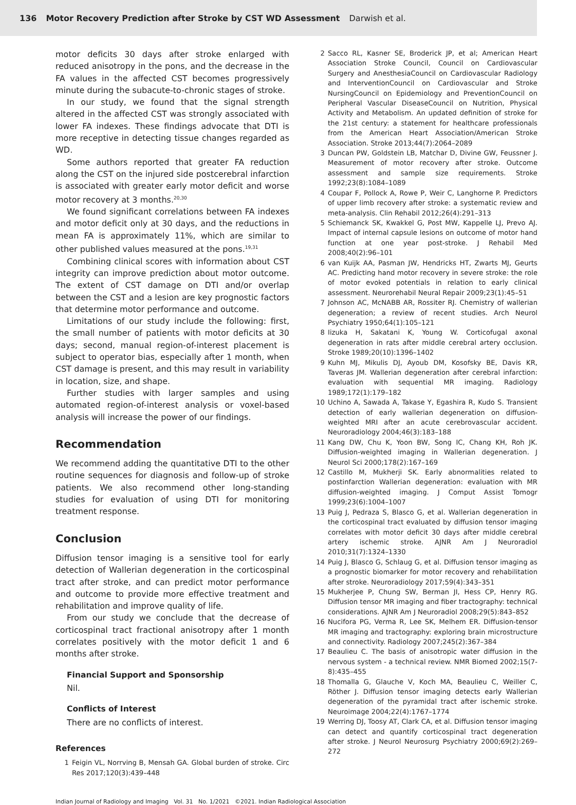136 Motor Recovery Prediction after Stroke by CST WD Assessment Darwish et al.
motor deficits 30 days after stroke enlarged with reduced anisotropy in the pons, and the decrease in the FA values in the affected CST becomes progressively minute during the subacute-to-chronic stages of stroke.
In our study, we found that the signal strength altered in the affected CST was strongly associated with lower FA indexes. These findings advocate that DTI is more receptive in detecting tissue changes regarded as WD.
Some authors reported that greater FA reduction along the CST on the injured side postcerebral infarction is associated with greater early motor deficit and worse motor recovery at 3 months.<sup>20,30</sup>
We found significant correlations between FA indexes and motor deficit only at 30 days, and the reductions in mean FA is approximately 11%, which are similar to other published values measured at the pons.<sup>19,31</sup>
Combining clinical scores with information about CST integrity can improve prediction about motor outcome. The extent of CST damage on DTI and/or overlap between the CST and a lesion are key prognostic factors that determine motor performance and outcome.
Limitations of our study include the following: first, the small number of patients with motor deficits at 30 days; second, manual region-of-interest placement is subject to operator bias, especially after 1 month, when CST damage is present, and this may result in variability in location, size, and shape.
Further studies with larger samples and using automated region-of-interest analysis or voxel-based analysis will increase the power of our findings.
Recommendation
We recommend adding the quantitative DTI to the other routine sequences for diagnosis and follow-up of stroke patients. We also recommend other long-standing studies for evaluation of using DTI for monitoring treatment response.
Conclusion
Diffusion tensor imaging is a sensitive tool for early detection of Wallerian degeneration in the corticospinal tract after stroke, and can predict motor performance and outcome to provide more effective treatment and rehabilitation and improve quality of life.
From our study we conclude that the decrease of corticospinal tract fractional anisotropy after 1 month correlates positively with the motor deficit 1 and 6 months after stroke.
Financial Support and Sponsorship
Nil.
Conflicts of Interest
There are no conflicts of interest.
References
1 Feigin VL, Norrving B, Mensah GA. Global burden of stroke. Circ Res 2017;120(3):439–448
2 Sacco RL, Kasner SE, Broderick JP, et al; American Heart Association Stroke Council, Council on Cardiovascular Surgery and AnesthesiaCouncil on Cardiovascular Radiology and InterventionCouncil on Cardiovascular and Stroke NursingCouncil on Epidemiology and PreventionCouncil on Peripheral Vascular DiseaseCouncil on Nutrition, Physical Activity and Metabolism. An updated definition of stroke for the 21st century: a statement for healthcare professionals from the American Heart Association/American Stroke Association. Stroke 2013;44(7):2064–2089
3 Duncan PW, Goldstein LB, Matchar D, Divine GW, Feussner J. Measurement of motor recovery after stroke. Outcome assessment and sample size requirements. Stroke 1992;23(8):1084–1089
4 Coupar F, Pollock A, Rowe P, Weir C, Langhorne P. Predictors of upper limb recovery after stroke: a systematic review and meta-analysis. Clin Rehabil 2012;26(4):291–313
5 Schiemanck SK, Kwakkel G, Post MW, Kappelle LJ, Prevo AJ. Impact of internal capsule lesions on outcome of motor hand function at one year post-stroke. J Rehabil Med 2008;40(2):96–101
6 van Kuijk AA, Pasman JW, Hendricks HT, Zwarts MJ, Geurts AC. Predicting hand motor recovery in severe stroke: the role of motor evoked potentials in relation to early clinical assessment. Neurorehabil Neural Repair 2009;23(1):45–51
7 Johnson AC, McNABB AR, Rossiter RJ. Chemistry of wallerian degeneration; a review of recent studies. Arch Neurol Psychiatry 1950;64(1):105–121
8 Iizuka H, Sakatani K, Young W. Corticofugal axonal degeneration in rats after middle cerebral artery occlusion. Stroke 1989;20(10):1396–1402
9 Kuhn MJ, Mikulis DJ, Ayoub DM, Kosofsky BE, Davis KR, Taveras JM. Wallerian degeneration after cerebral infarction: evaluation with sequential MR imaging. Radiology 1989;172(1):179–182
10 Uchino A, Sawada A, Takase Y, Egashira R, Kudo S. Transient detection of early wallerian degeneration on diffusion-weighted MRI after an acute cerebrovascular accident. Neuroradiology 2004;46(3):183–188
11 Kang DW, Chu K, Yoon BW, Song IC, Chang KH, Roh JK. Diffusion-weighted imaging in Wallerian degeneration. J Neurol Sci 2000;178(2):167–169
12 Castillo M, Mukherji SK. Early abnormalities related to postinfarction Wallerian degeneration: evaluation with MR diffusion-weighted imaging. J Comput Assist Tomogr 1999;23(6):1004–1007
13 Puig J, Pedraza S, Blasco G, et al. Wallerian degeneration in the corticospinal tract evaluated by diffusion tensor imaging correlates with motor deficit 30 days after middle cerebral artery ischemic stroke. AJNR Am J Neuroradiol 2010;31(7):1324–1330
14 Puig J, Blasco G, Schlaug G, et al. Diffusion tensor imaging as a prognostic biomarker for motor recovery and rehabilitation after stroke. Neuroradiology 2017;59(4):343–351
15 Mukherjee P, Chung SW, Berman JI, Hess CP, Henry RG. Diffusion tensor MR imaging and fiber tractography: technical considerations. AJNR Am J Neuroradiol 2008;29(5):843–852
16 Nucifora PG, Verma R, Lee SK, Melhem ER. Diffusion-tensor MR imaging and tractography: exploring brain microstructure and connectivity. Radiology 2007;245(2):367–384
17 Beaulieu C. The basis of anisotropic water diffusion in the nervous system - a technical review. NMR Biomed 2002;15(7-8):435–455
18 Thomalla G, Glauche V, Koch MA, Beaulieu C, Weiller C, Röther J. Diffusion tensor imaging detects early Wallerian degeneration of the pyramidal tract after ischemic stroke. Neuroimage 2004;22(4):1767–1774
19 Werring DJ, Toosy AT, Clark CA, et al. Diffusion tensor imaging can detect and quantify corticospinal tract degeneration after stroke. J Neurol Neurosurg Psychiatry 2000;69(2):269–272
Indian Journal of Radiology and Imaging Vol. 31 No. 1/2021 ©2021. Indian Radiological Association